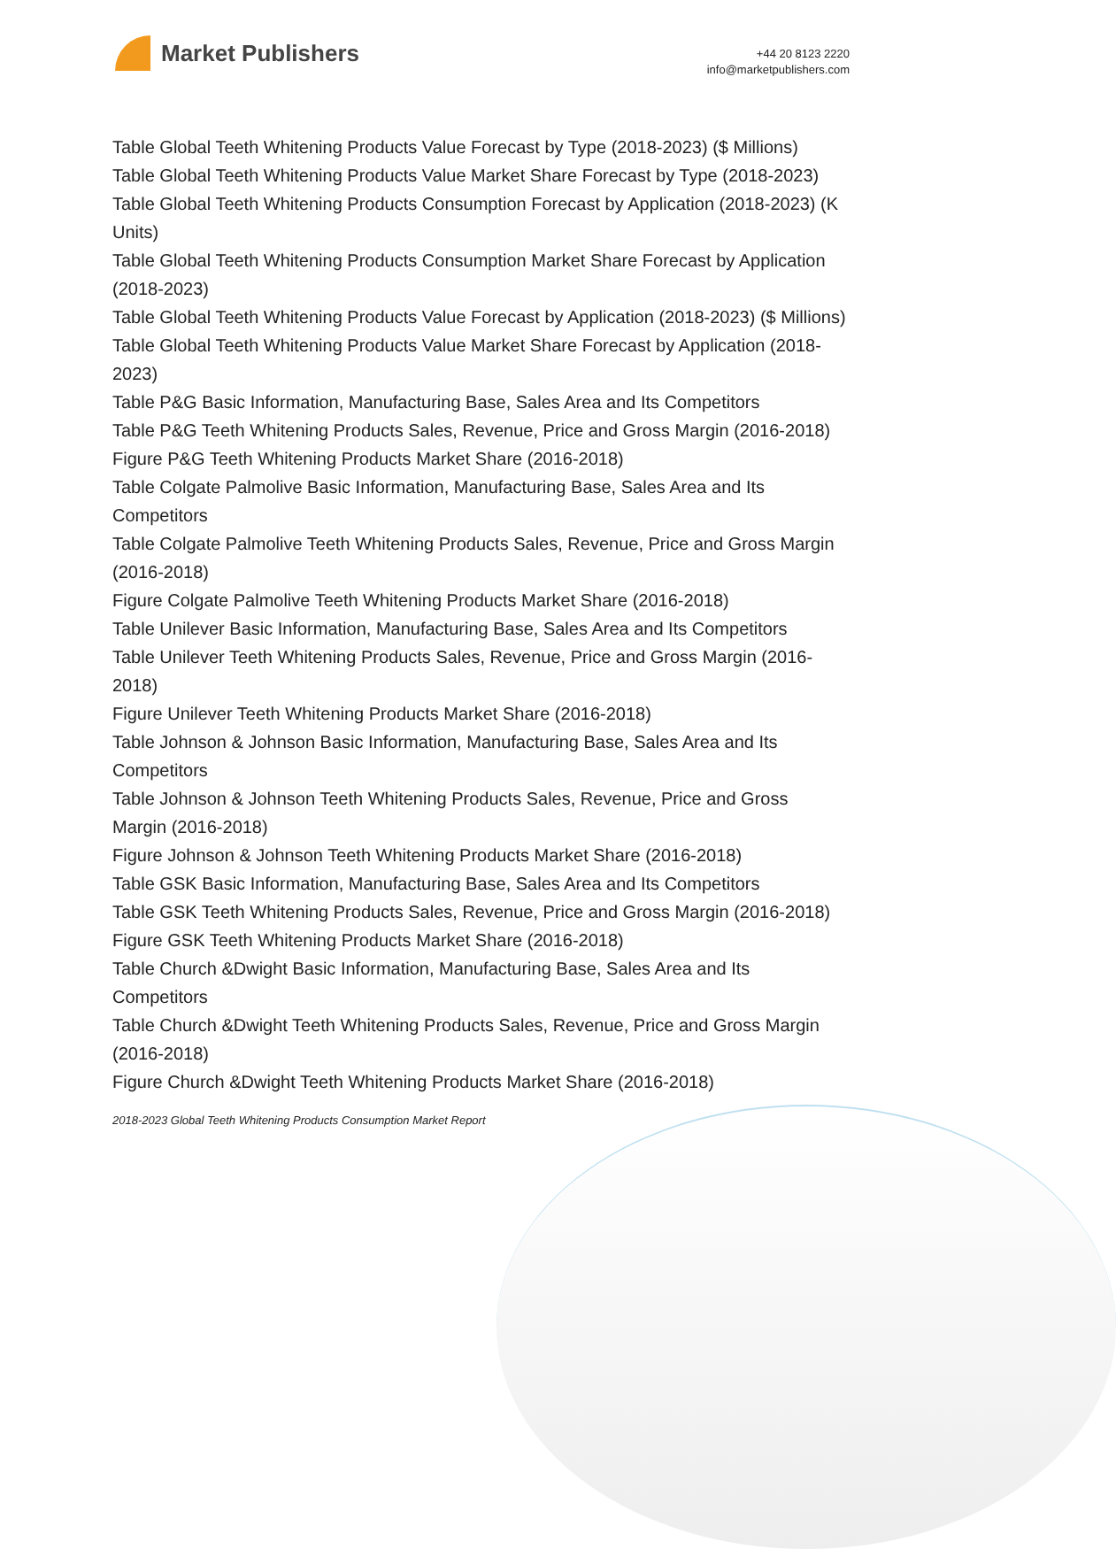Market Publishers
+44 20 8123 2220
info@marketpublishers.com
Table Global Teeth Whitening Products Value Forecast by Type (2018-2023) ($ Millions)
Table Global Teeth Whitening Products Value Market Share Forecast by Type (2018-2023)
Table Global Teeth Whitening Products Consumption Forecast by Application (2018-2023) (K Units)
Table Global Teeth Whitening Products Consumption Market Share Forecast by Application (2018-2023)
Table Global Teeth Whitening Products Value Forecast by Application (2018-2023) ($ Millions)
Table Global Teeth Whitening Products Value Market Share Forecast by Application (2018-2023)
Table P&G Basic Information, Manufacturing Base, Sales Area and Its Competitors
Table P&G Teeth Whitening Products Sales, Revenue, Price and Gross Margin (2016-2018)
Figure P&G Teeth Whitening Products Market Share (2016-2018)
Table Colgate Palmolive Basic Information, Manufacturing Base, Sales Area and Its Competitors
Table Colgate Palmolive Teeth Whitening Products Sales, Revenue, Price and Gross Margin (2016-2018)
Figure Colgate Palmolive Teeth Whitening Products Market Share (2016-2018)
Table Unilever Basic Information, Manufacturing Base, Sales Area and Its Competitors
Table Unilever Teeth Whitening Products Sales, Revenue, Price and Gross Margin (2016-2018)
Figure Unilever Teeth Whitening Products Market Share (2016-2018)
Table Johnson & Johnson Basic Information, Manufacturing Base, Sales Area and Its Competitors
Table Johnson & Johnson Teeth Whitening Products Sales, Revenue, Price and Gross Margin (2016-2018)
Figure Johnson & Johnson Teeth Whitening Products Market Share (2016-2018)
Table GSK Basic Information, Manufacturing Base, Sales Area and Its Competitors
Table GSK Teeth Whitening Products Sales, Revenue, Price and Gross Margin (2016-2018)
Figure GSK Teeth Whitening Products Market Share (2016-2018)
Table Church &Dwight Basic Information, Manufacturing Base, Sales Area and Its Competitors
Table Church &Dwight Teeth Whitening Products Sales, Revenue, Price and Gross Margin (2016-2018)
Figure Church &Dwight Teeth Whitening Products Market Share (2016-2018)
2018-2023 Global Teeth Whitening Products Consumption Market Report